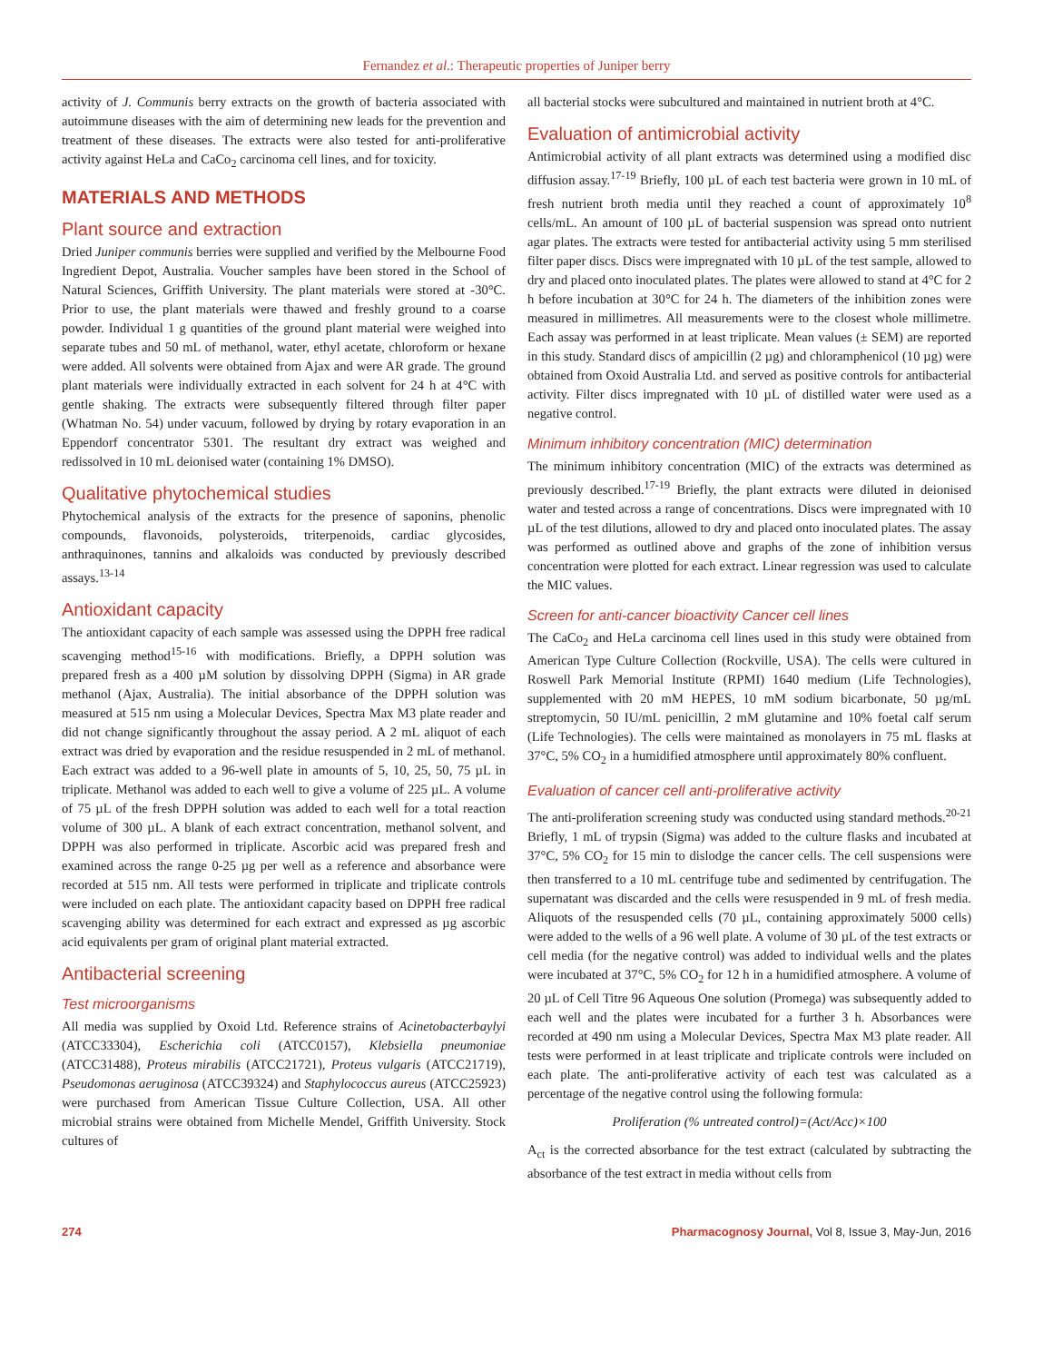Fernandez et al.: Therapeutic properties of Juniper berry
activity of J. Communis berry extracts on the growth of bacteria associated with autoimmune diseases with the aim of determining new leads for the prevention and treatment of these diseases. The extracts were also tested for anti-proliferative activity against HeLa and CaCo<sub>2</sub> carcinoma cell lines, and for toxicity.
MATERIALS AND METHODS
Plant source and extraction
Dried Juniper communis berries were supplied and verified by the Melbourne Food Ingredient Depot, Australia. Voucher samples have been stored in the School of Natural Sciences, Griffith University. The plant materials were stored at -30°C. Prior to use, the plant materials were thawed and freshly ground to a coarse powder. Individual 1 g quantities of the ground plant material were weighed into separate tubes and 50 mL of methanol, water, ethyl acetate, chloroform or hexane were added. All solvents were obtained from Ajax and were AR grade. The ground plant materials were individually extracted in each solvent for 24 h at 4°C with gentle shaking. The extracts were subsequently filtered through filter paper (Whatman No. 54) under vacuum, followed by drying by rotary evaporation in an Eppendorf concentrator 5301. The resultant dry extract was weighed and redissolved in 10 mL deionised water (containing 1% DMSO).
Qualitative phytochemical studies
Phytochemical analysis of the extracts for the presence of saponins, phenolic compounds, flavonoids, polysteroids, triterpenoids, cardiac glycosides, anthraquinones, tannins and alkaloids was conducted by previously described assays.<sup>13-14</sup>
Antioxidant capacity
The antioxidant capacity of each sample was assessed using the DPPH free radical scavenging method<sup>15-16</sup> with modifications. Briefly, a DPPH solution was prepared fresh as a 400 µM solution by dissolving DPPH (Sigma) in AR grade methanol (Ajax, Australia). The initial absorbance of the DPPH solution was measured at 515 nm using a Molecular Devices, Spectra Max M3 plate reader and did not change significantly throughout the assay period. A 2 mL aliquot of each extract was dried by evaporation and the residue resuspended in 2 mL of methanol. Each extract was added to a 96-well plate in amounts of 5, 10, 25, 50, 75 µL in triplicate. Methanol was added to each well to give a volume of 225 µL. A volume of 75 µL of the fresh DPPH solution was added to each well for a total reaction volume of 300 µL. A blank of each extract concentration, methanol solvent, and DPPH was also performed in triplicate. Ascorbic acid was prepared fresh and examined across the range 0-25 µg per well as a reference and absorbance were recorded at 515 nm. All tests were performed in triplicate and triplicate controls were included on each plate. The antioxidant capacity based on DPPH free radical scavenging ability was determined for each extract and expressed as µg ascorbic acid equivalents per gram of original plant material extracted.
Antibacterial screening
Test microorganisms
All media was supplied by Oxoid Ltd. Reference strains of Acinetobacterbaylyi (ATCC33304), Escherichia coli (ATCC0157), Klebsiella pneumoniae (ATCC31488), Proteus mirabilis (ATCC21721), Proteus vulgaris (ATCC21719), Pseudomonas aeruginosa (ATCC39324) and Staphylococcus aureus (ATCC25923) were purchased from American Tissue Culture Collection, USA. All other microbial strains were obtained from Michelle Mendel, Griffith University. Stock cultures of
all bacterial stocks were subcultured and maintained in nutrient broth at 4°C.
Evaluation of antimicrobial activity
Antimicrobial activity of all plant extracts was determined using a modified disc diffusion assay.<sup>17-19</sup> Briefly, 100 µL of each test bacteria were grown in 10 mL of fresh nutrient broth media until they reached a count of approximately 10<sup>8</sup> cells/mL. An amount of 100 µL of bacterial suspension was spread onto nutrient agar plates. The extracts were tested for antibacterial activity using 5 mm sterilised filter paper discs. Discs were impregnated with 10 µL of the test sample, allowed to dry and placed onto inoculated plates. The plates were allowed to stand at 4°C for 2 h before incubation at 30°C for 24 h. The diameters of the inhibition zones were measured in millimetres. All measurements were to the closest whole millimetre. Each assay was performed in at least triplicate. Mean values (± SEM) are reported in this study. Standard discs of ampicillin (2 µg) and chloramphenicol (10 µg) were obtained from Oxoid Australia Ltd. and served as positive controls for antibacterial activity. Filter discs impregnated with 10 µL of distilled water were used as a negative control.
Minimum inhibitory concentration (MIC) determination
The minimum inhibitory concentration (MIC) of the extracts was determined as previously described.<sup>17-19</sup> Briefly, the plant extracts were diluted in deionised water and tested across a range of concentrations. Discs were impregnated with 10 µL of the test dilutions, allowed to dry and placed onto inoculated plates. The assay was performed as outlined above and graphs of the zone of inhibition versus concentration were plotted for each extract. Linear regression was used to calculate the MIC values.
Screen for anti-cancer bioactivity Cancer cell lines
The CaCo<sub>2</sub> and HeLa carcinoma cell lines used in this study were obtained from American Type Culture Collection (Rockville, USA). The cells were cultured in Roswell Park Memorial Institute (RPMI) 1640 medium (Life Technologies), supplemented with 20 mM HEPES, 10 mM sodium bicarbonate, 50 µg/mL streptomycin, 50 IU/mL penicillin, 2 mM glutamine and 10% foetal calf serum (Life Technologies). The cells were maintained as monolayers in 75 mL flasks at 37°C, 5% CO<sub>2</sub> in a humidified atmosphere until approximately 80% confluent.
Evaluation of cancer cell anti-proliferative activity
The anti-proliferation screening study was conducted using standard methods.<sup>20-21</sup> Briefly, 1 mL of trypsin (Sigma) was added to the culture flasks and incubated at 37°C, 5% CO<sub>2</sub> for 15 min to dislodge the cancer cells. The cell suspensions were then transferred to a 10 mL centrifuge tube and sedimented by centrifugation. The supernatant was discarded and the cells were resuspended in 9 mL of fresh media. Aliquots of the resuspended cells (70 µL, containing approximately 5000 cells) were added to the wells of a 96 well plate. A volume of 30 µL of the test extracts or cell media (for the negative control) was added to individual wells and the plates were incubated at 37°C, 5% CO<sub>2</sub> for 12 h in a humidified atmosphere. A volume of 20 µL of Cell Titre 96 Aqueous One solution (Promega) was subsequently added to each well and the plates were incubated for a further 3 h. Absorbances were recorded at 490 nm using a Molecular Devices, Spectra Max M3 plate reader. All tests were performed in at least triplicate and triplicate controls were included on each plate. The anti-proliferative activity of each test was calculated as a percentage of the negative control using the following formula:
Proliferation (% untreated control)=(Act/Acc)×100
A<sub>ct</sub> is the corrected absorbance for the test extract (calculated by subtracting the absorbance of the test extract in media without cells from
274 Pharmacognosy Journal, Vol 8, Issue 3, May-Jun, 2016